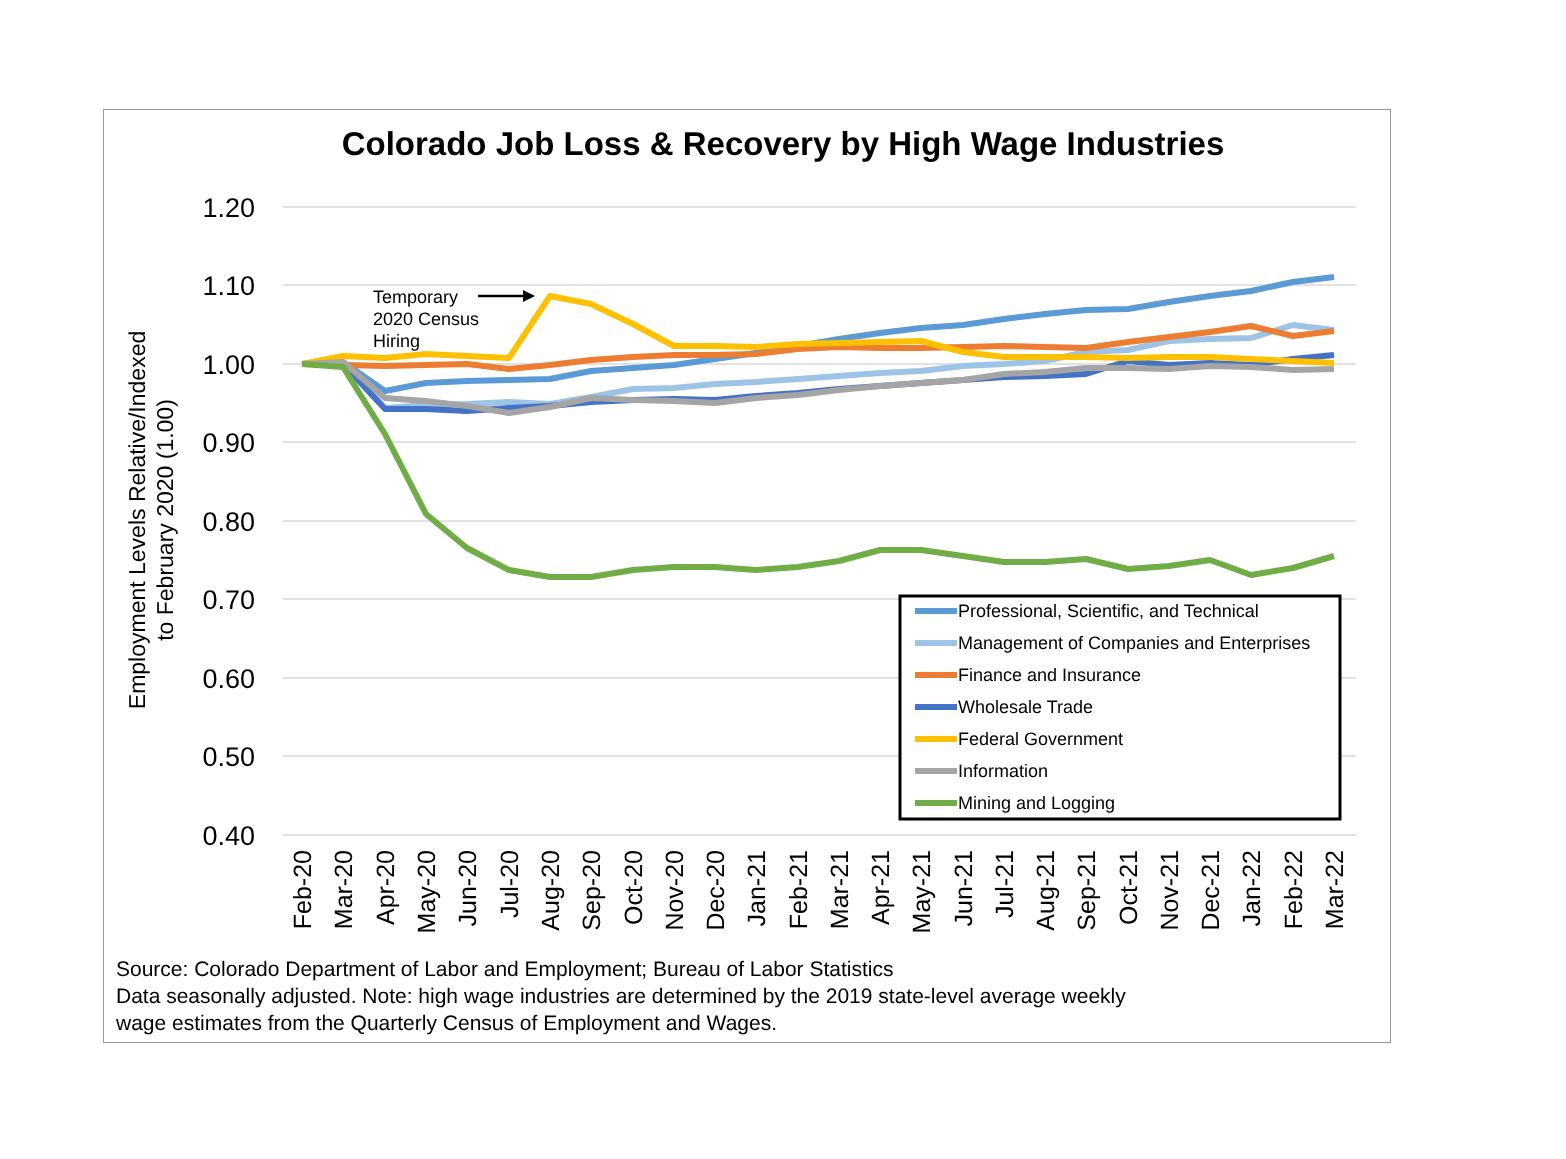Colorado Job Loss & Recovery by High Wage Industries
1.20
1.10
1.00
0.90
0.80
0.70
0.60
0.50
0.40
Employment Levels Relative/Indexed
to February 2020 (1.00)
Feb-20
Mar-20
Apr-20
May-20
Jun-20
Jul-20
Aug-20
Sep-20
Oct-20
Nov-20
Dec-20
Jan-21
Feb-21
Mar-21
Apr-21
May-21
Jun-21
Jul-21
Aug-21
Sep-21
Oct-21
Nov-21
Dec-21
Jan-22
Feb-22
Mar-22
Temporary
2020 Census
Hiring
Professional, Scientific, and Technical
Management of Companies and Enterprises
Finance and Insurance
Wholesale Trade
Federal Government
Information
Mining and Logging
Source: Colorado Department of Labor and Employment; Bureau of Labor Statistics
Data seasonally adjusted. Note: high wage industries are determined by the 2019 state-level average weekly
wage estimates from the Quarterly Census of Employment and Wages.